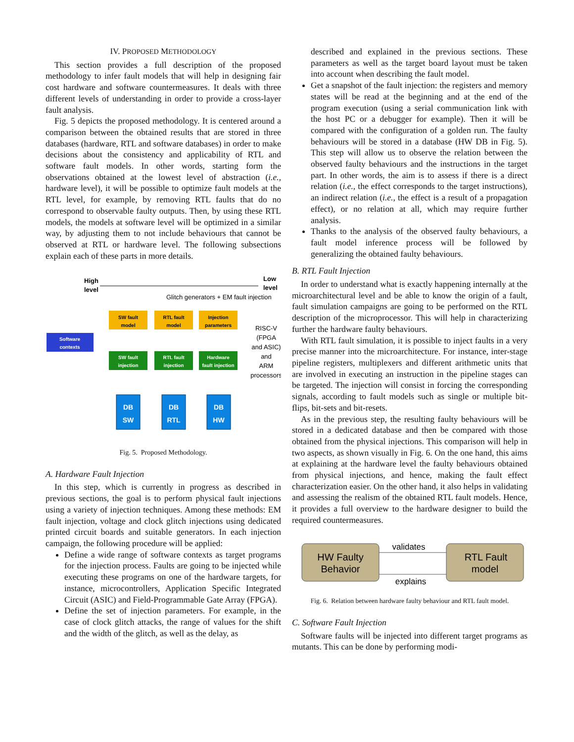IV. PROPOSED METHODOLOGY
This section provides a full description of the proposed methodology to infer fault models that will help in designing fair cost hardware and software countermeasures. It deals with three different levels of understanding in order to provide a cross-layer fault analysis.
Fig. 5 depicts the proposed methodology. It is centered around a comparison between the obtained results that are stored in three databases (hardware, RTL and software databases) in order to make decisions about the consistency and applicability of RTL and software fault models. In other words, starting form the observations obtained at the lowest level of abstraction (i.e., hardware level), it will be possible to optimize fault models at the RTL level, for example, by removing RTL faults that do no correspond to observable faulty outputs. Then, by using these RTL models, the models at software level will be optimized in a similar way, by adjusting them to not include behaviours that cannot be observed at RTL or hardware level. The following subsections explain each of these parts in more details.
High
level
Low
level
Glitch generators + EM fault injection
SW fault
model
RTL fault
model
Injection
parameters
Software
contexts
SW fault
injection
RTL fault
injection
Hardware
fault injection
RISC-V
(FPGA
and ASIC)
and
ARM
processors
DB
SW
DB
RTL
DB
HW
Fig. 5. Proposed Methodology.
A. Hardware Fault Injection
In this step, which is currently in progress as described in previous sections, the goal is to perform physical fault injections using a variety of injection techniques. Among these methods: EM fault injection, voltage and clock glitch injections using dedicated printed circuit boards and suitable generators. In each injection campaign, the following procedure will be applied:
Define a wide range of software contexts as target programs for the injection process. Faults are going to be injected while executing these programs on one of the hardware targets, for instance, microcontrollers, Application Specific Integrated Circuit (ASIC) and Field-Programmable Gate Array (FPGA).
Define the set of injection parameters. For example, in the case of clock glitch attacks, the range of values for the shift and the width of the glitch, as well as the delay, as
described and explained in the previous sections. These parameters as well as the target board layout must be taken into account when describing the fault model.
Get a snapshot of the fault injection: the registers and memory states will be read at the beginning and at the end of the program execution (using a serial communication link with the host PC or a debugger for example). Then it will be compared with the configuration of a golden run. The faulty behaviours will be stored in a database (HW DB in Fig. 5). This step will allow us to observe the relation between the observed faulty behaviours and the instructions in the target part. In other words, the aim is to assess if there is a direct relation (i.e., the effect corresponds to the target instructions), an indirect relation (i.e., the effect is a result of a propagation effect), or no relation at all, which may require further analysis.
Thanks to the analysis of the observed faulty behaviours, a fault model inference process will be followed by generalizing the obtained faulty behaviours.
B. RTL Fault Injection
In order to understand what is exactly happening internally at the microarchitectural level and be able to know the origin of a fault, fault simulation campaigns are going to be performed on the RTL description of the microprocessor. This will help in characterizing further the hardware faulty behaviours.
With RTL fault simulation, it is possible to inject faults in a very precise manner into the microarchitecture. For instance, inter-stage pipeline registers, multiplexers and different arithmetic units that are involved in executing an instruction in the pipeline stages can be targeted. The injection will consist in forcing the corresponding signals, according to fault models such as single or multiple bit-flips, bit-sets and bit-resets.
As in the previous step, the resulting faulty behaviours will be stored in a dedicated database and then be compared with those obtained from the physical injections. This comparison will help in two aspects, as shown visually in Fig. 6. On the one hand, this aims at explaining at the hardware level the faulty behaviours obtained from physical injections, and hence, making the fault effect characterization easier. On the other hand, it also helps in validating and assessing the realism of the obtained RTL fault models. Hence, it provides a full overview to the hardware designer to build the required countermeasures.
HW Faulty
Behavior
RTL Fault
model
validates
explains
Fig. 6. Relation between hardware faulty behaviour and RTL fault model.
C. Software Fault Injection
Software faults will be injected into different target programs as mutants. This can be done by performing modi-